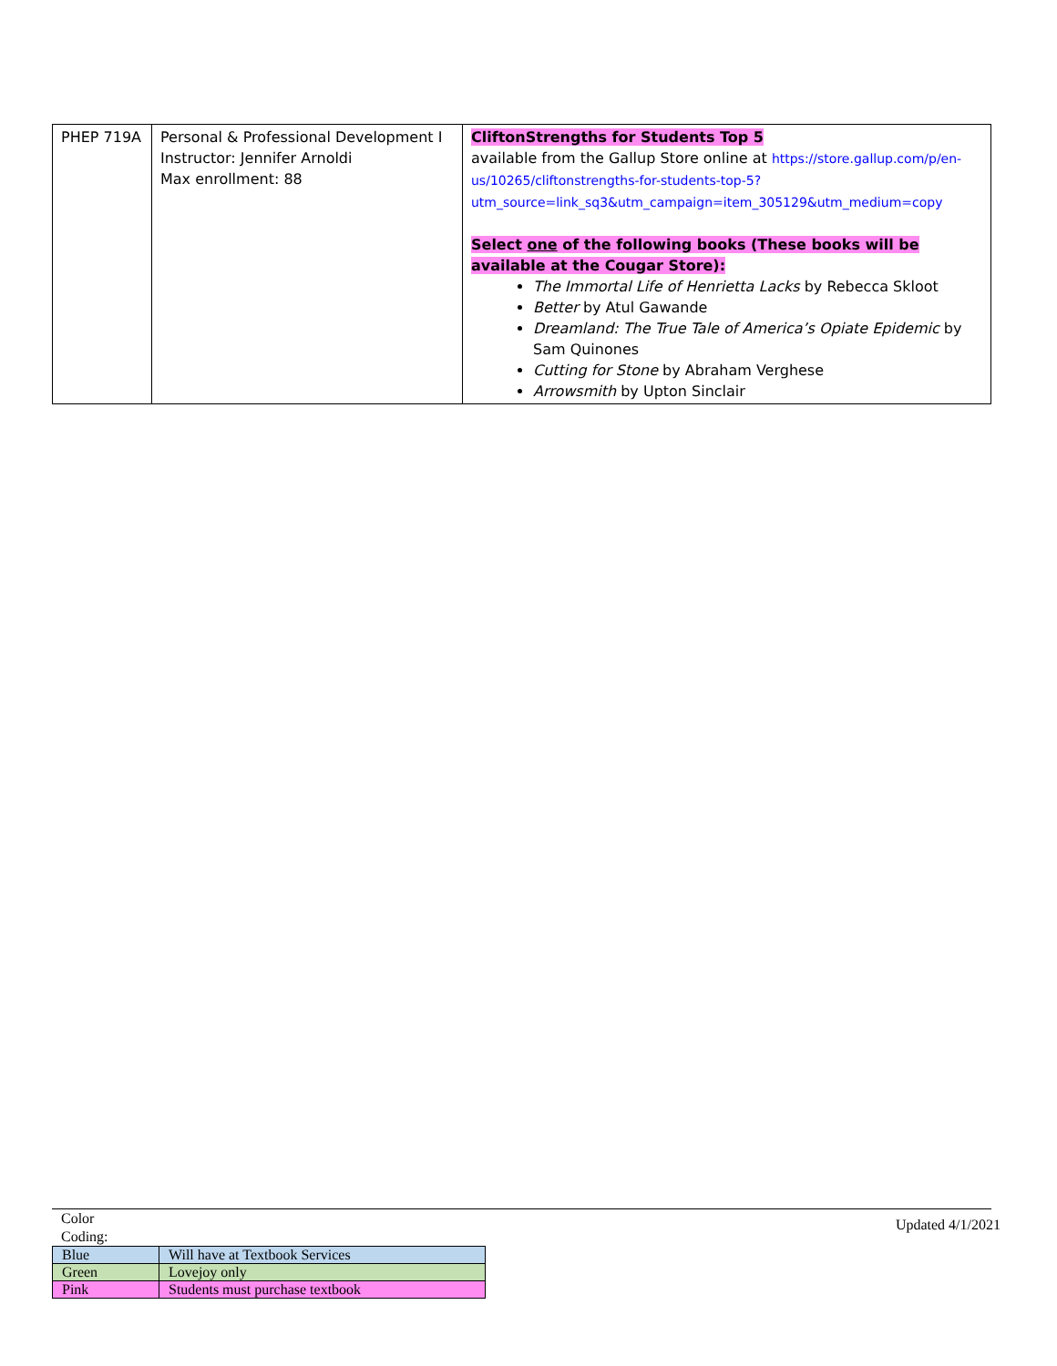| PHEP 719A | Personal & Professional Development I Instructor: Jennifer Arnoldi Max enrollment: 88 | CliftonStrengths for Students Top 5 available from the Gallup Store online at https://store.gallup.com/p/en-us/10265/cliftonstrengths-for-students-top-5?utm_source=link_sq3&utm_campaign=item_305129&utm_medium=copy Select one of the following books (These books will be available at the Cougar Store): The Immortal Life of Henrietta Lacks by Rebecca Skloot Better by Atul Gawande Dreamland: The True Tale of America’s Opiate Epidemic by Sam Quinones Cutting for Stone by Abraham Verghese Arrowsmith by Upton Sinclair |
Updated 4/1/2021
Color
Coding:
| Blue | Will have at Textbook Services |
| Green | Lovejoy only |
| Pink | Students must purchase textbook |